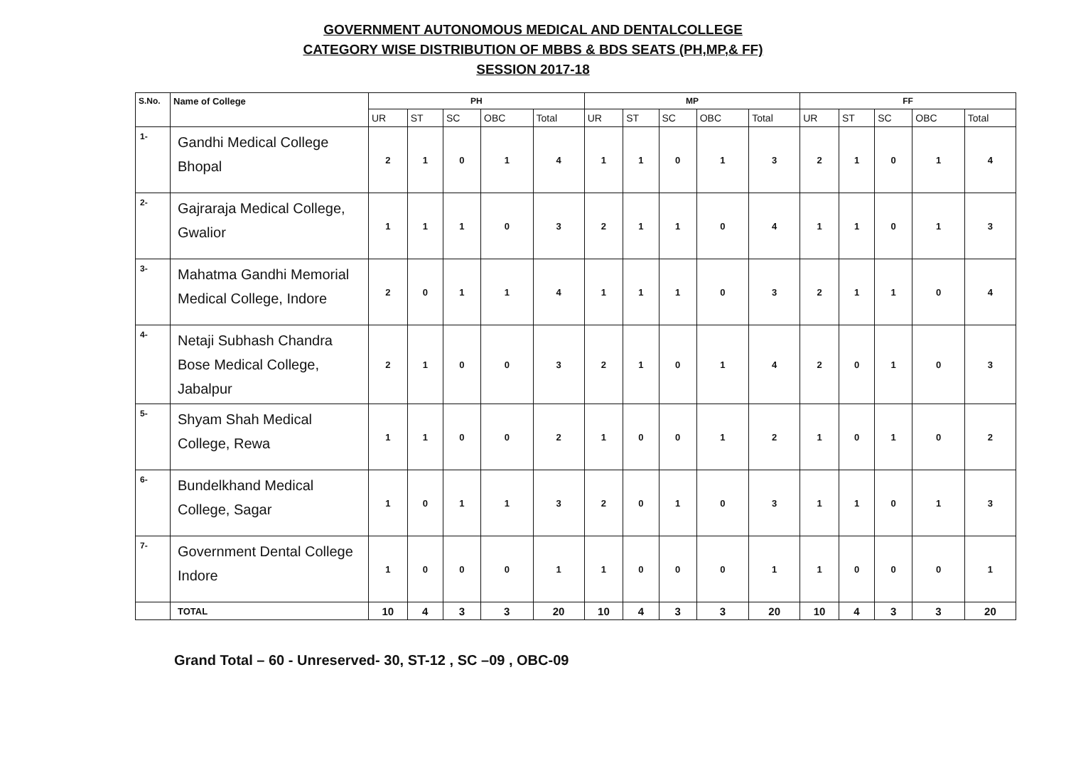GOVERNMENT AUTONOMOUS MEDICAL AND DENTALCOLLEGE
CATEGORY WISE DISTRIBUTION OF MBBS & BDS SEATS (PH,MP,& FF)
SESSION 2017-18
| S.No. | Name of College | PH | | | | | MP | | | | | FF | | | | |
| --- | --- | --- | --- | --- | --- | --- | --- | --- | --- | --- | --- | --- | --- | --- | --- | --- |
| | | UR | ST | SC | OBC | Total | UR | ST | SC | OBC | Total | UR | ST | SC | OBC | Total |
| 1- | Gandhi Medical College Bhopal | 2 | 1 | 0 | 1 | 4 | 1 | 1 | 0 | 1 | 3 | 2 | 1 | 0 | 1 | 4 |
| 2- | Gajraraja Medical College, Gwalior | 1 | 1 | 1 | 0 | 3 | 2 | 1 | 1 | 0 | 4 | 1 | 1 | 0 | 1 | 3 |
| 3- | Mahatma Gandhi Memorial Medical College, Indore | 2 | 0 | 1 | 1 | 4 | 1 | 1 | 1 | 0 | 3 | 2 | 1 | 1 | 0 | 4 |
| 4- | Netaji Subhash Chandra Bose Medical College, Jabalpur | 2 | 1 | 0 | 0 | 3 | 2 | 1 | 0 | 1 | 4 | 2 | 0 | 1 | 0 | 3 |
| 5- | Shyam Shah Medical College, Rewa | 1 | 1 | 0 | 0 | 2 | 1 | 0 | 0 | 1 | 2 | 1 | 0 | 1 | 0 | 2 |
| 6- | Bundelkhand Medical College, Sagar | 1 | 0 | 1 | 1 | 3 | 2 | 0 | 1 | 0 | 3 | 1 | 1 | 0 | 1 | 3 |
| 7- | Government Dental College Indore | 1 | 0 | 0 | 0 | 1 | 1 | 0 | 0 | 0 | 1 | 1 | 0 | 0 | 0 | 1 |
| | TOTAL | 10 | 4 | 3 | 3 | 20 | 10 | 4 | 3 | 3 | 20 | 10 | 4 | 3 | 3 | 20 |
Grand Total – 60 - Unreserved- 30, ST-12 , SC –09 , OBC-09